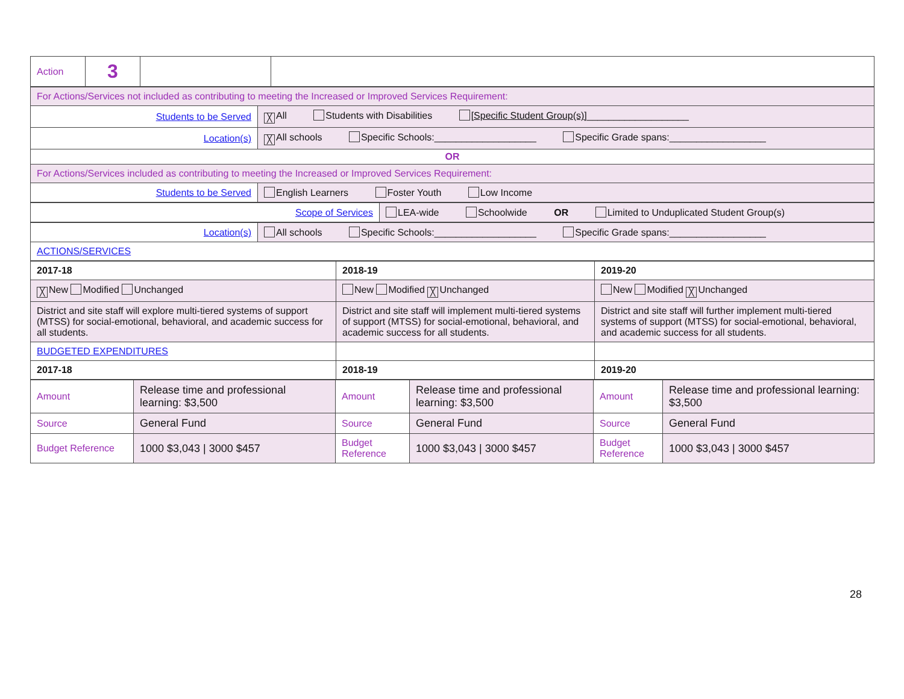| Action | 3 | | |
| For Actions/Services not included as contributing to meeting the Increased or Improved Services Requirement: | |
| Students to be Served | ╳ All Students with Disabilities [Specific Student Group(s)] ___________________ |
| Location(s) | ╳ All schools Specific Schools:___________________ Specific Grade spans:__________________ |
| OR | |
| For Actions/Services included as contributing to meeting the Increased or Improved Services Requirement: | |
| Students to be Served | English Learners Foster Youth Low Income |
| Scope of Services | LEA-wide Schoolwide OR Limited to Unduplicated Student Group(s) |
| Location(s) | All schools Specific Schools:___________________ Specific Grade spans:__________________ |
| ACTIONS/SERVICES | |
| 2017-18 | 2018-19 | 2019-20 |
| ╳ New Modified Unchanged | New Modified ╳ Unchanged | New Modified ╳ Unchanged |
| District and site staff will explore multi-tiered systems of support (MTSS) for social-emotional, behavioral, and academic success for all students. | District and site staff will implement multi-tiered systems of support (MTSS) for social-emotional, behavioral, and academic success for all students. | District and site staff will further implement multi-tiered systems of support (MTSS) for social-emotional, behavioral, and academic success for all students. |
| BUDGETED EXPENDITURES | | |
| 2017-18 | 2018-19 | 2019-20 |
| Amount | Release time and professional learning: $3,500 | Amount | Release time and professional learning: $3,500 | Amount | Release time and professional learning: $3,500 |
| Source | General Fund | Source | General Fund | Source | General Fund |
| Budget Reference | 1000 $3,043 / 3000 $457 | Budget Reference | 1000 $3,043 / 3000 $457 | Budget Reference | 1000 $3,043 / 3000 $457 |
28